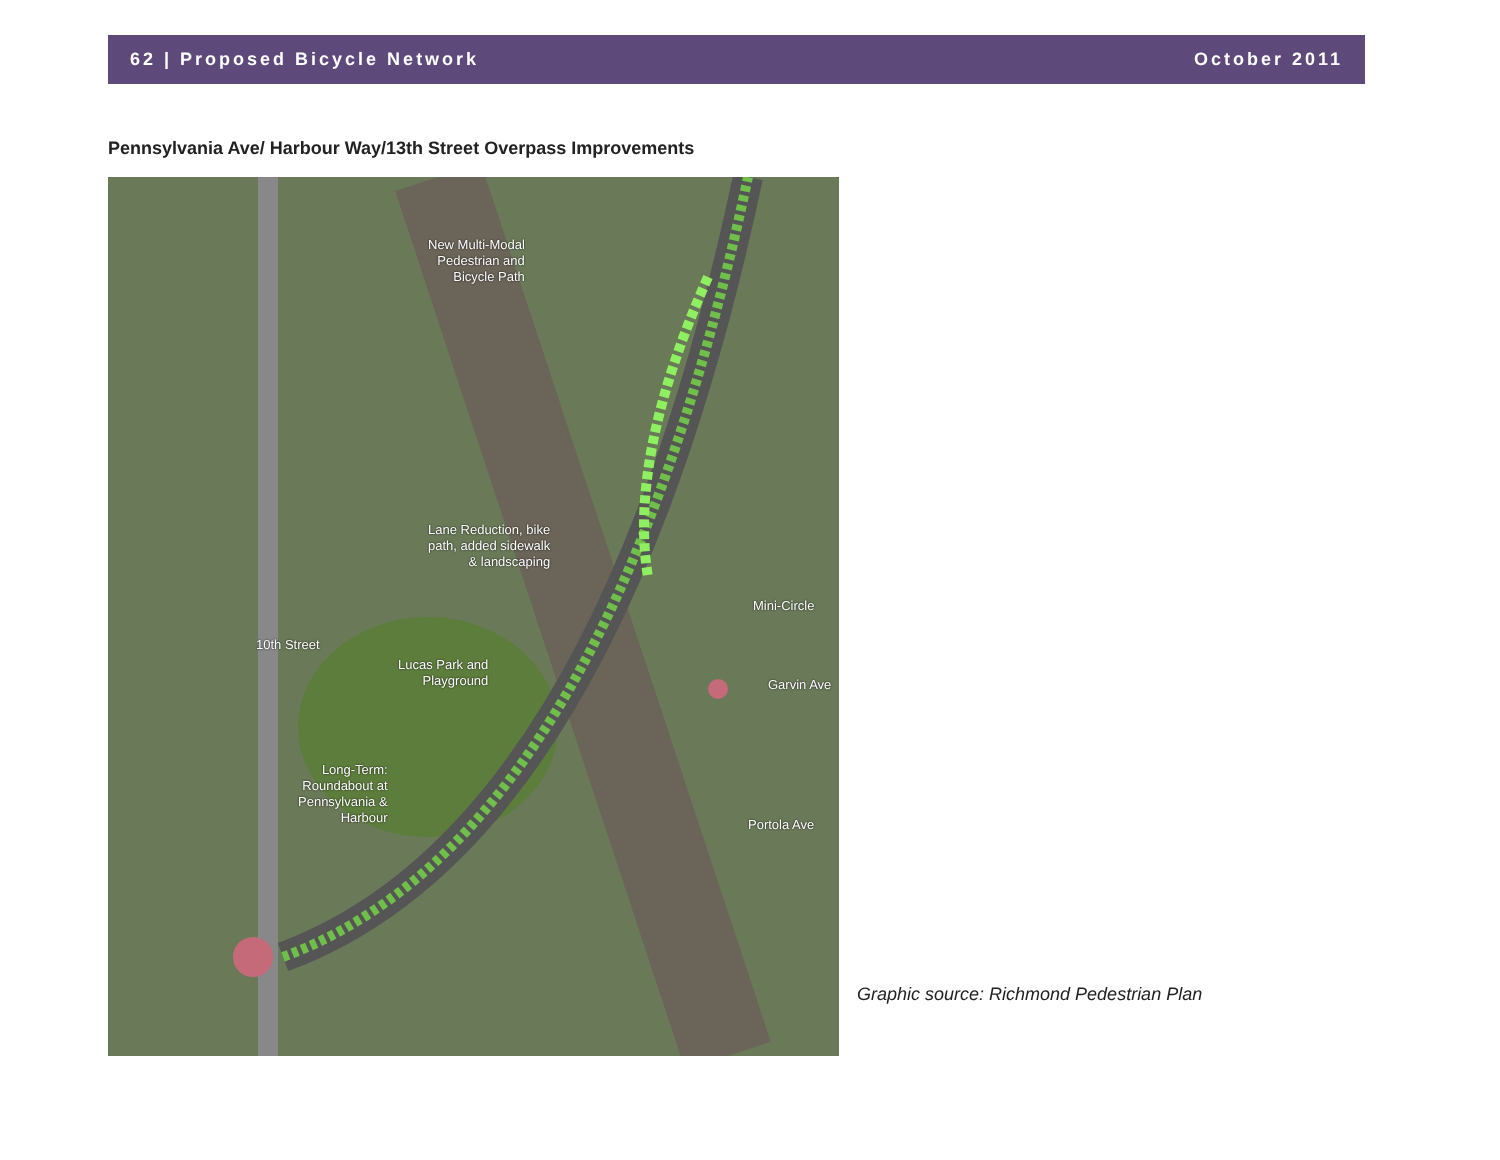62 | Proposed Bicycle Network October 2011
Pennsylvania Ave/ Harbour Way/13th Street Overpass Improvements
New Multi-Modal
Pedestrian and
Bicycle Path
Lane Reduction, bike
path, added sidewalk
& landscaping
Mini-Circle
Garvin Ave
Lucas Park and
Playground
Long-Term:
Roundabout at
Pennsylvania &
Harbour
10th Street
Portola Ave
Graphic source: Richmond Pedestrian Plan